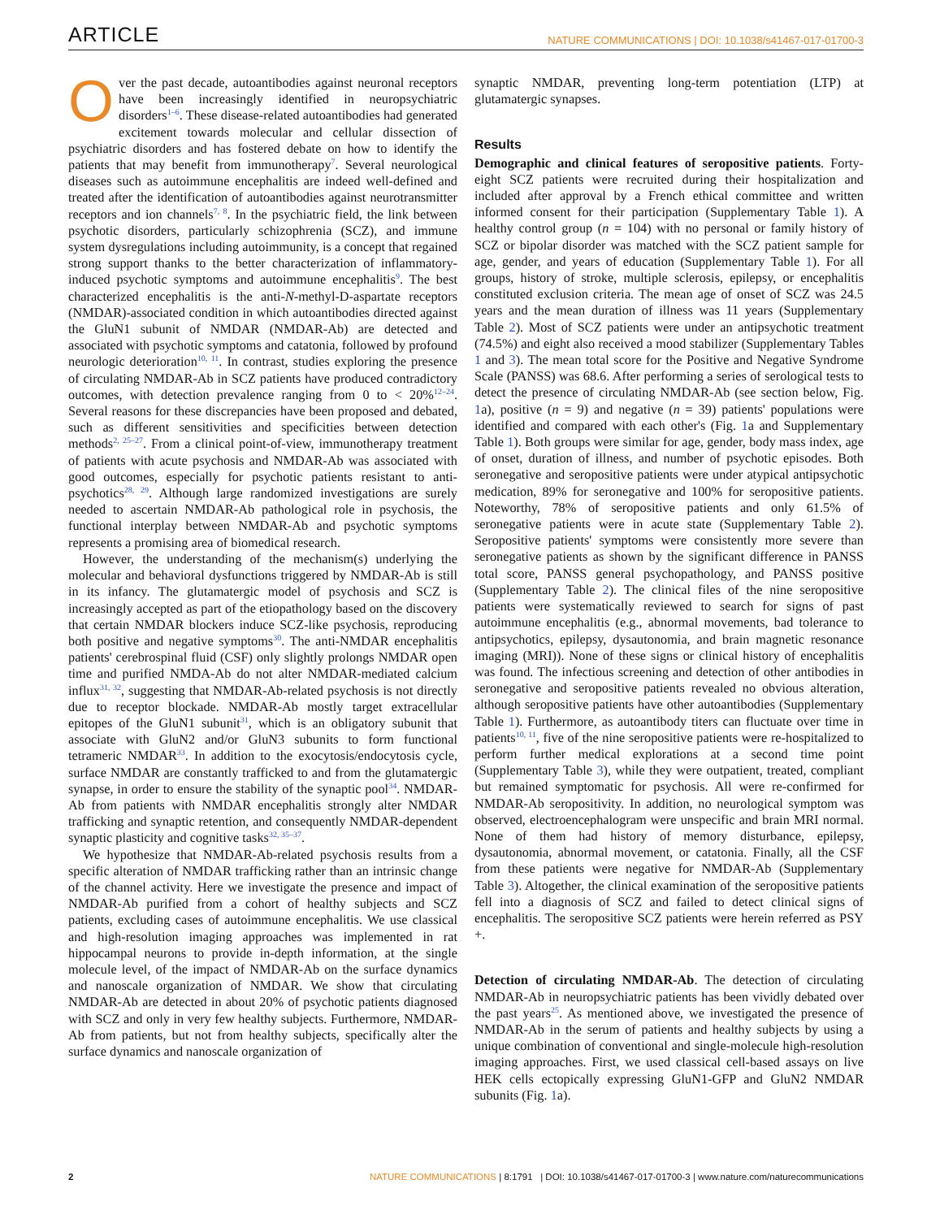ARTICLE NATURE COMMUNICATIONS | DOI: 10.1038/s41467-017-01700-3
Over the past decade, autoantibodies against neuronal receptors have been increasingly identified in neuropsychiatric disorders<sup>1–6</sup>. These disease-related autoantibodies had generated excitement towards molecular and cellular dissection of psychiatric disorders and has fostered debate on how to identify the patients that may benefit from immunotherapy<sup>7</sup>. Several neurological diseases such as autoimmune encephalitis are indeed well-defined and treated after the identification of autoantibodies against neurotransmitter receptors and ion channels<sup>7, 8</sup>. In the psychiatric field, the link between psychotic disorders, particularly schizophrenia (SCZ), and immune system dysregulations including autoimmunity, is a concept that regained strong support thanks to the better characterization of inflammatory-induced psychotic symptoms and autoimmune encephalitis<sup>9</sup>. The best characterized encephalitis is the anti-N-methyl-D-aspartate receptors (NMDAR)-associated condition in which autoantibodies directed against the GluN1 subunit of NMDAR (NMDAR-Ab) are detected and associated with psychotic symptoms and catatonia, followed by profound neurologic deterioration<sup>10, 11</sup>. In contrast, studies exploring the presence of circulating NMDAR-Ab in SCZ patients have produced contradictory outcomes, with detection prevalence ranging from 0 to < 20%<sup>12–24</sup>. Several reasons for these discrepancies have been proposed and debated, such as different sensitivities and specificities between detection methods<sup>2, 25–27</sup>. From a clinical point-of-view, immunotherapy treatment of patients with acute psychosis and NMDAR-Ab was associated with good outcomes, especially for psychotic patients resistant to anti-psychotics<sup>28, 29</sup>. Although large randomized investigations are surely needed to ascertain NMDAR-Ab pathological role in psychosis, the functional interplay between NMDAR-Ab and psychotic symptoms represents a promising area of biomedical research.
However, the understanding of the mechanism(s) underlying the molecular and behavioral dysfunctions triggered by NMDAR-Ab is still in its infancy. The glutamatergic model of psychosis and SCZ is increasingly accepted as part of the etiopathology based on the discovery that certain NMDAR blockers induce SCZ-like psychosis, reproducing both positive and negative symptoms<sup>30</sup>. The anti-NMDAR encephalitis patients' cerebrospinal fluid (CSF) only slightly prolongs NMDAR open time and purified NMDA-Ab do not alter NMDAR-mediated calcium influx<sup>31, 32</sup>, suggesting that NMDAR-Ab-related psychosis is not directly due to receptor blockade. NMDAR-Ab mostly target extracellular epitopes of the GluN1 subunit<sup>31</sup>, which is an obligatory subunit that associate with GluN2 and/or GluN3 subunits to form functional tetrameric NMDAR<sup>33</sup>. In addition to the exocytosis/endocytosis cycle, surface NMDAR are constantly trafficked to and from the glutamatergic synapse, in order to ensure the stability of the synaptic pool<sup>34</sup>. NMDAR-Ab from patients with NMDAR encephalitis strongly alter NMDAR trafficking and synaptic retention, and consequently NMDAR-dependent synaptic plasticity and cognitive tasks<sup>32, 35–37</sup>.
We hypothesize that NMDAR-Ab-related psychosis results from a specific alteration of NMDAR trafficking rather than an intrinsic change of the channel activity. Here we investigate the presence and impact of NMDAR-Ab purified from a cohort of healthy subjects and SCZ patients, excluding cases of autoimmune encephalitis. We use classical and high-resolution imaging approaches was implemented in rat hippocampal neurons to provide in-depth information, at the single molecule level, of the impact of NMDAR-Ab on the surface dynamics and nanoscale organization of NMDAR. We show that circulating NMDAR-Ab are detected in about 20% of psychotic patients diagnosed with SCZ and only in very few healthy subjects. Furthermore, NMDAR-Ab from patients, but not from healthy subjects, specifically alter the surface dynamics and nanoscale organization of
synaptic NMDAR, preventing long-term potentiation (LTP) at glutamatergic synapses.
Results
Demographic and clinical features of seropositive patients. Forty-eight SCZ patients were recruited during their hospitalization and included after approval by a French ethical committee and written informed consent for their participation (Supplementary Table 1). A healthy control group (n = 104) with no personal or family history of SCZ or bipolar disorder was matched with the SCZ patient sample for age, gender, and years of education (Supplementary Table 1). For all groups, history of stroke, multiple sclerosis, epilepsy, or encephalitis constituted exclusion criteria. The mean age of onset of SCZ was 24.5 years and the mean duration of illness was 11 years (Supplementary Table 2). Most of SCZ patients were under an antipsychotic treatment (74.5%) and eight also received a mood stabilizer (Supplementary Tables 1 and 3). The mean total score for the Positive and Negative Syndrome Scale (PANSS) was 68.6. After performing a series of serological tests to detect the presence of circulating NMDAR-Ab (see section below, Fig. 1a), positive (n = 9) and negative (n = 39) patients' populations were identified and compared with each other's (Fig. 1a and Supplementary Table 1). Both groups were similar for age, gender, body mass index, age of onset, duration of illness, and number of psychotic episodes. Both seronegative and seropositive patients were under atypical antipsychotic medication, 89% for seronegative and 100% for seropositive patients. Noteworthy, 78% of seropositive patients and only 61.5% of seronegative patients were in acute state (Supplementary Table 2). Seropositive patients' symptoms were consistently more severe than seronegative patients as shown by the significant difference in PANSS total score, PANSS general psychopathology, and PANSS positive (Supplementary Table 2). The clinical files of the nine seropositive patients were systematically reviewed to search for signs of past autoimmune encephalitis (e.g., abnormal movements, bad tolerance to antipsychotics, epilepsy, dysautonomia, and brain magnetic resonance imaging (MRI)). None of these signs or clinical history of encephalitis was found. The infectious screening and detection of other antibodies in seronegative and seropositive patients revealed no obvious alteration, although seropositive patients have other autoantibodies (Supplementary Table 1). Furthermore, as autoantibody titers can fluctuate over time in patients<sup>10, 11</sup>, five of the nine seropositive patients were re-hospitalized to perform further medical explorations at a second time point (Supplementary Table 3), while they were outpatient, treated, compliant but remained symptomatic for psychosis. All were re-confirmed for NMDAR-Ab seropositivity. In addition, no neurological symptom was observed, electroencephalogram were unspecific and brain MRI normal. None of them had history of memory disturbance, epilepsy, dysautonomia, abnormal movement, or catatonia. Finally, all the CSF from these patients were negative for NMDAR-Ab (Supplementary Table 3). Altogether, the clinical examination of the seropositive patients fell into a diagnosis of SCZ and failed to detect clinical signs of encephalitis. The seropositive SCZ patients were herein referred as PSY +.
Detection of circulating NMDAR-Ab. The detection of circulating NMDAR-Ab in neuropsychiatric patients has been vividly debated over the past years<sup>25</sup>. As mentioned above, we investigated the presence of NMDAR-Ab in the serum of patients and healthy subjects by using a unique combination of conventional and single-molecule high-resolution imaging approaches. First, we used classical cell-based assays on live HEK cells ectopically expressing GluN1-GFP and GluN2 NMDAR subunits (Fig. 1a).
2 NATURE COMMUNICATIONS | 8:1791 | DOI: 10.1038/s41467-017-01700-3 | www.nature.com/naturecommunications